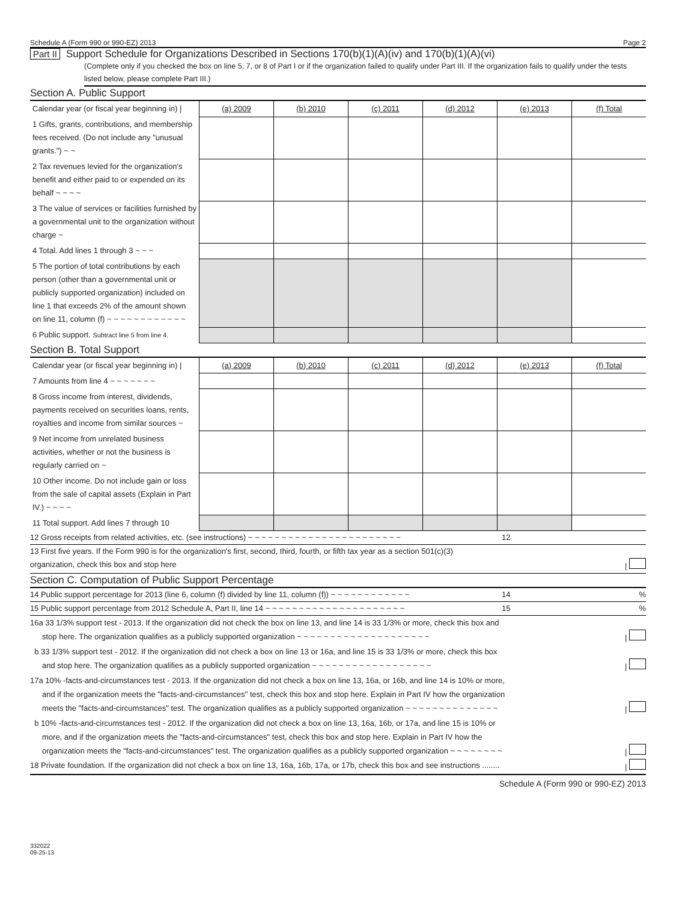Schedule A (Form 990 or 990-EZ) 2013 Page 2
Part II Support Schedule for Organizations Described in Sections 170(b)(1)(A)(iv) and 170(b)(1)(A)(vi)
(Complete only if you checked the box on line 5, 7, or 8 of Part I or if the organization failed to qualify under Part III. If the organization fails to qualify under the tests listed below, please complete Part III.)
Section A. Public Support
| Calendar year (or fiscal year beginning in) / | (a) 2009 | (b) 2010 | (c) 2011 | (d) 2012 | (e) 2013 | (f) Total |
| 1 Gifts, grants, contributions, and membership fees received. (Do not include any "unusual grants.") ~ ~ | | | | | | |
| 2 Tax revenues levied for the organization's benefit and either paid to or expended on its behalf ~ ~ ~ ~ | | | | | | |
| 3 The value of services or facilities furnished by a governmental unit to the organization without charge ~ | | | | | | |
| 4 Total. Add lines 1 through 3 ~ ~ ~ | | | | | | |
| 5 The portion of total contributions by each person (other than a governmental unit or publicly supported organization) included on line 1 that exceeds 2% of the amount shown on line 11, column (f) ~ ~ ~ ~ ~ ~ ~ ~ ~ ~ ~ ~ | | | | | | |
| 6 Public support. Subtract line 5 from line 4. | | | | | | |
Section B. Total Support
| Calendar year (or fiscal year beginning in) / | (a) 2009 | (b) 2010 | (c) 2011 | (d) 2012 | (e) 2013 | (f) Total |
| 7 Amounts from line 4 ~ ~ ~ ~ ~ ~ ~ | | | | | | |
| 8 Gross income from interest, dividends, payments received on securities loans, rents, royalties and income from similar sources ~ | | | | | | |
| 9 Net income from unrelated business activities, whether or not the business is regularly carried on ~ | | | | | | |
| 10 Other income. Do not include gain or loss from the sale of capital assets (Explain in Part IV.) ~ ~ ~ ~ | | | | | | |
| 11 Total support. Add lines 7 through 10 | | | | | | |
12 Gross receipts from related activities, etc. (see instructions) ~ ~ ~ ~ ~ ~ ~ ~ ~ ~ ~ ~ ~ ~ ~ ~ ~ ~ ~ ~ ~ ~ ~ 12
13 First five years. If the Form 990 is for the organization's first, second, third, fourth, or fifth tax year as a section 501(c)(3)
organization, check this box and stop here |
Section C. Computation of Public Support Percentage
14 Public support percentage for 2013 (line 6, column (f) divided by line 11, column (f)) ~ ~ ~ ~ ~ ~ ~ ~ ~ ~ ~ ~ 14%
15 Public support percentage from 2012 Schedule A, Part II, line 14 ~ ~ ~ ~ ~ ~ ~ ~ ~ ~ ~ ~ ~ ~ ~ ~ ~ ~ ~ ~ ~ 15%
16a 33 1/3% support test - 2013. If the organization did not check the box on line 13, and line 14 is 33 1/3% or more, check this box and
stop here. The organization qualifies as a publicly supported organization ~ ~ ~ ~ ~ ~ ~ ~ ~ ~ ~ ~ ~ ~ ~ ~ ~ ~ ~ ~ |
b 33 1/3% support test - 2012. If the organization did not check a box on line 13 or 16a, and line 15 is 33 1/3% or more, check this box
and stop here. The organization qualifies as a publicly supported organization ~ ~ ~ ~ ~ ~ ~ ~ ~ ~ ~ ~ ~ ~ ~ ~ ~ ~ |
17a 10% -facts-and-circumstances test - 2013. If the organization did not check a box on line 13, 16a, or 16b, and line 14 is 10% or more,
and if the organization meets the "facts-and-circumstances" test, check this box and stop here. Explain in Part IV how the organization
meets the "facts-and-circumstances" test. The organization qualifies as a publicly supported organization ~ ~ ~ ~ ~ ~ ~ ~ ~ ~ ~ ~ ~ ~ |
b 10% -facts-and-circumstances test - 2012. If the organization did not check a box on line 13, 16a, 16b, or 17a, and line 15 is 10% or
more, and if the organization meets the "facts-and-circumstances" test, check this box and stop here. Explain in Part IV how the
organization meets the "facts-and-circumstances" test. The organization qualifies as a publicly supported organization ~ ~ ~ ~ ~ ~ ~ ~ |
18 Private foundation. If the organization did not check a box on line 13, 16a, 16b, 17a, or 17b, check this box and see instructions ........ |
Schedule A (Form 990 or 990-EZ) 2013
332022
09-25-13